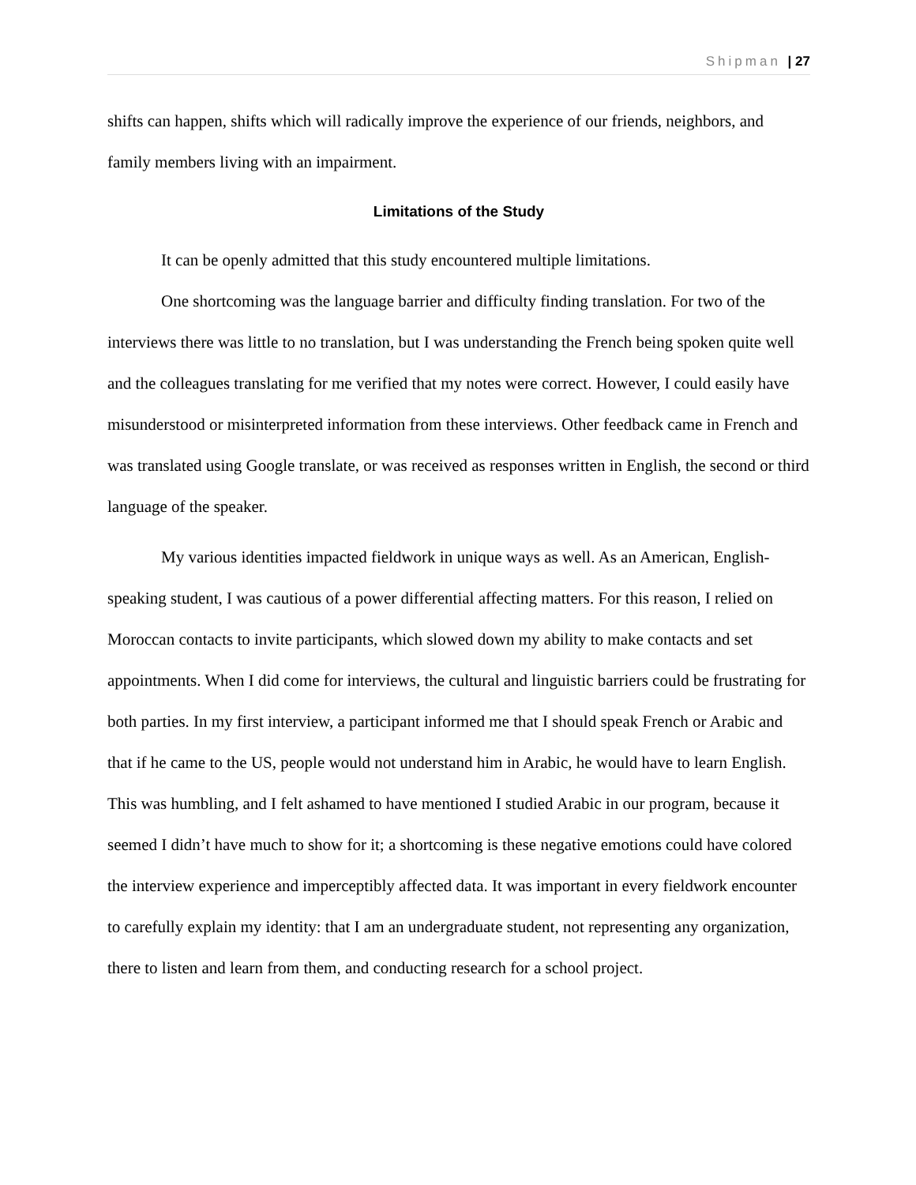Shipman | 27
shifts can happen, shifts which will radically improve the experience of our friends, neighbors, and family members living with an impairment.
Limitations of the Study
It can be openly admitted that this study encountered multiple limitations.
One shortcoming was the language barrier and difficulty finding translation. For two of the interviews there was little to no translation, but I was understanding the French being spoken quite well and the colleagues translating for me verified that my notes were correct. However, I could easily have misunderstood or misinterpreted information from these interviews. Other feedback came in French and was translated using Google translate, or was received as responses written in English, the second or third language of the speaker.
My various identities impacted fieldwork in unique ways as well. As an American, English-speaking student, I was cautious of a power differential affecting matters. For this reason, I relied on Moroccan contacts to invite participants, which slowed down my ability to make contacts and set appointments. When I did come for interviews, the cultural and linguistic barriers could be frustrating for both parties. In my first interview, a participant informed me that I should speak French or Arabic and that if he came to the US, people would not understand him in Arabic, he would have to learn English. This was humbling, and I felt ashamed to have mentioned I studied Arabic in our program, because it seemed I didn’t have much to show for it; a shortcoming is these negative emotions could have colored the interview experience and imperceptibly affected data. It was important in every fieldwork encounter to carefully explain my identity: that I am an undergraduate student, not representing any organization, there to listen and learn from them, and conducting research for a school project.